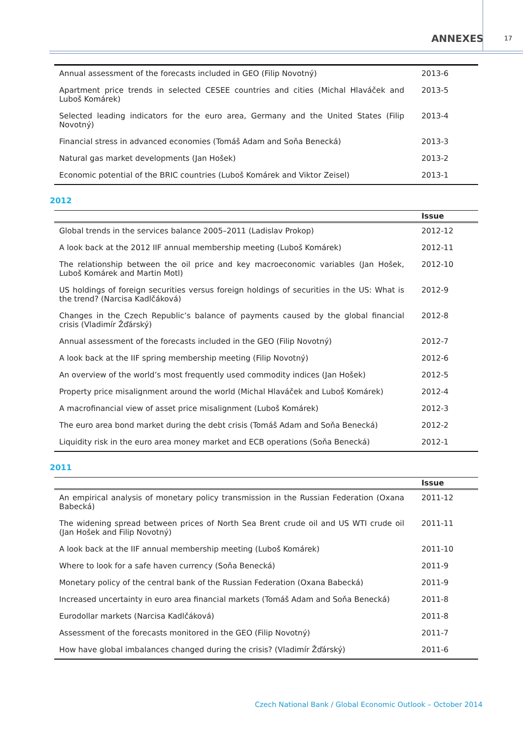ANNEXES 17
| Annual assessment of the forecasts included in GEO (Filip Novotný) | 2013-6 |
| Apartment price trends in selected CESEE countries and cities (Michal Hlaváček and Luboš Komárek) | 2013-5 |
| Selected leading indicators for the euro area, Germany and the United States (Filip Novotný) | 2013-4 |
| Financial stress in advanced economies (Tomáš Adam and Soňa Benecká) | 2013-3 |
| Natural gas market developments (Jan Hošek) | 2013-2 |
| Economic potential of the BRIC countries (Luboš Komárek and Viktor Zeisel) | 2013-1 |
2012
| | Issue |
| --- | --- |
| Global trends in the services balance 2005–2011 (Ladislav Prokop) | 2012-12 |
| A look back at the 2012 IIF annual membership meeting (Luboš Komárek) | 2012-11 |
| The relationship between the oil price and key macroeconomic variables (Jan Hošek, Luboš Komárek and Martin Motl) | 2012-10 |
| US holdings of foreign securities versus foreign holdings of securities in the US: What is the trend? (Narcisa Kadlčáková) | 2012-9 |
| Changes in the Czech Republic’s balance of payments caused by the global financial crisis (Vladimír Žďárský) | 2012-8 |
| Annual assessment of the forecasts included in the GEO (Filip Novotný) | 2012-7 |
| A look back at the IIF spring membership meeting (Filip Novotný) | 2012-6 |
| An overview of the world’s most frequently used commodity indices (Jan Hošek) | 2012-5 |
| Property price misalignment around the world (Michal Hlaváček and Luboš Komárek) | 2012-4 |
| A macrofinancial view of asset price misalignment (Luboš Komárek) | 2012-3 |
| The euro area bond market during the debt crisis (Tomáš Adam and Soňa Benecká) | 2012-2 |
| Liquidity risk in the euro area money market and ECB operations (Soňa Benecká) | 2012-1 |
2011
| | Issue |
| --- | --- |
| An empirical analysis of monetary policy transmission in the Russian Federation (Oxana Babecká) | 2011-12 |
| The widening spread between prices of North Sea Brent crude oil and US WTI crude oil (Jan Hošek and Filip Novotný) | 2011-11 |
| A look back at the IIF annual membership meeting (Luboš Komárek) | 2011-10 |
| Where to look for a safe haven currency (Soňa Benecká) | 2011-9 |
| Monetary policy of the central bank of the Russian Federation (Oxana Babecká) | 2011-9 |
| Increased uncertainty in euro area financial markets (Tomáš Adam and Soňa Benecká) | 2011-8 |
| Eurodollar markets (Narcisa Kadlčáková) | 2011-8 |
| Assessment of the forecasts monitored in the GEO (Filip Novotný) | 2011-7 |
| How have global imbalances changed during the crisis? (Vladimír Žďárský) | 2011-6 |
Czech National Bank / Global Economic Outlook – October 2014